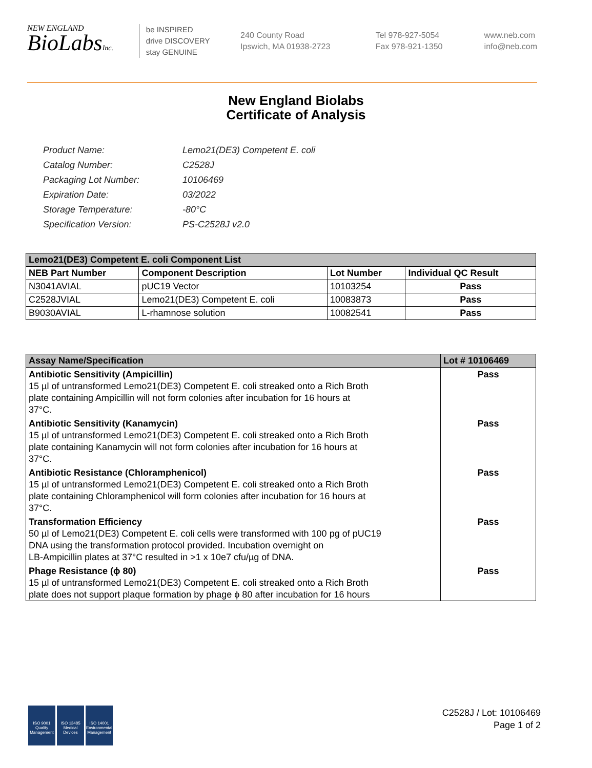NEW ENGLAND
BioLabsInc.
be INSPIRED
drive DISCOVERY
stay GENUINE
240 County Road
Ipswich, MA 01938-2723
Tel 978-927-5054
Fax 978-921-1350
www.neb.com
info@neb.com
New England Biolabs
Certificate of Analysis
| Product Name: | Lemo21(DE3) Competent E. coli |
| Catalog Number: | C2528J |
| Packaging Lot Number: | 10106469 |
| Expiration Date: | 03/2022 |
| Storage Temperature: | -80°C |
| Specification Version: | PS-C2528J v2.0 |
| Lemo21(DE3) Competent E. coli Component List | | | |
| NEB Part Number | Component Description | Lot Number | Individual QC Result |
| N3041AVIAL | pUC19 Vector | 10103254 | Pass |
| C2528JVIAL | Lemo21(DE3) Competent E. coli | 10083873 | Pass |
| B9030AVIAL | L-rhamnose solution | 10082541 | Pass |
| Assay Name/Specification | Lot # 10106469 |
| Antibiotic Sensitivity (Ampicillin) 15 µl of untransformed Lemo21(DE3) Competent E. coli streaked onto a Rich Broth plate containing Ampicillin will not form colonies after incubation for 16 hours at 37°C. | Pass |
| Antibiotic Sensitivity (Kanamycin) 15 µl of untransformed Lemo21(DE3) Competent E. coli streaked onto a Rich Broth plate containing Kanamycin will not form colonies after incubation for 16 hours at 37°C. | Pass |
| Antibiotic Resistance (Chloramphenicol) 15 µl of untransformed Lemo21(DE3) Competent E. coli streaked onto a Rich Broth plate containing Chloramphenicol will form colonies after incubation for 16 hours at 37°C. | Pass |
| Transformation Efficiency 50 µl of Lemo21(DE3) Competent E. coli cells were transformed with 100 pg of pUC19 DNA using the transformation protocol provided. Incubation overnight on LB-Ampicillin plates at 37°C resulted in >1 x 10e7 cfu/µg of DNA. | Pass |
| Phage Resistance (ϕ 80) 15 µl of untransformed Lemo21(DE3) Competent E. coli streaked onto a Rich Broth plate does not support plaque formation by phage ϕ 80 after incubation for 16 hours | Pass |
ISO 9001
Quality Management
ISO 13485
Medical Devices
ISO 14001
Environmental Management
C2528J / Lot: 10106469
Page 1 of 2